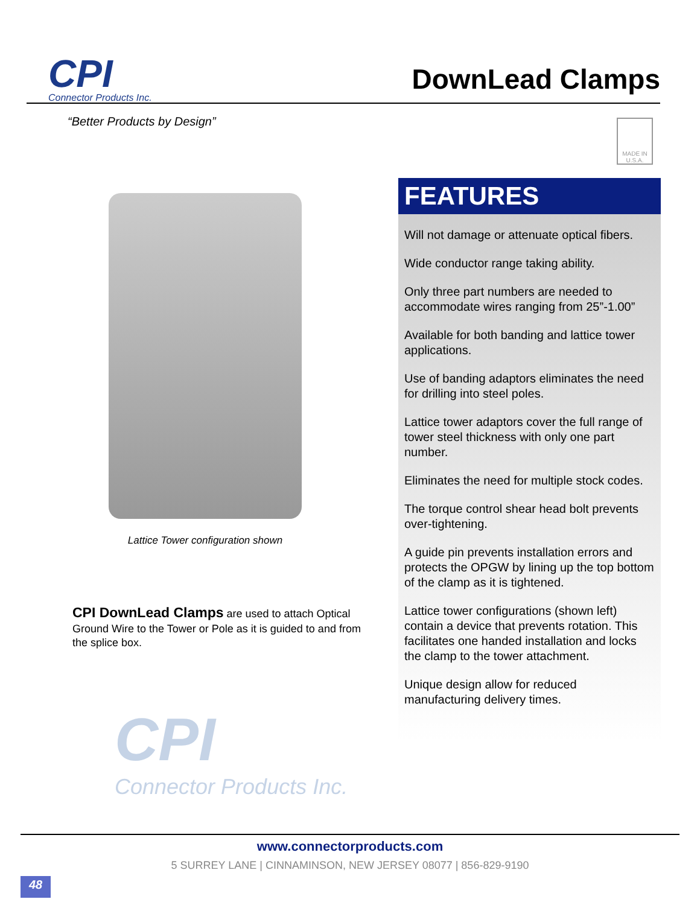CPI
Connector Products Inc.
DownLead Clamps
“Better Products by Design”
MADE IN U.S.A.
Lattice Tower configuration shown
CPI DownLead Clamps are used to attach Optical Ground Wire to the Tower or Pole as it is guided to and from the splice box.
CPI
Connector Products Inc.
FEATURES
Will not damage or attenuate optical fibers.
Wide conductor range taking ability.
Only three part numbers are needed to accommodate wires ranging from 25”-1.00”
Available for both banding and lattice tower applications.
Use of banding adaptors eliminates the need for drilling into steel poles.
Lattice tower adaptors cover the full range of tower steel thickness with only one part number.
Eliminates the need for multiple stock codes.
The torque control shear head bolt prevents over-tightening.
A guide pin prevents installation errors and protects the OPGW by lining up the top bottom of the clamp as it is tightened.
Lattice tower configurations (shown left) contain a device that prevents rotation. This facilitates one handed installation and locks the clamp to the tower attachment.
Unique design allow for reduced manufacturing delivery times.
www.connectorproducts.com
5 SURREY LANE | CINNAMINSON, NEW JERSEY 08077 | 856-829-9190
48